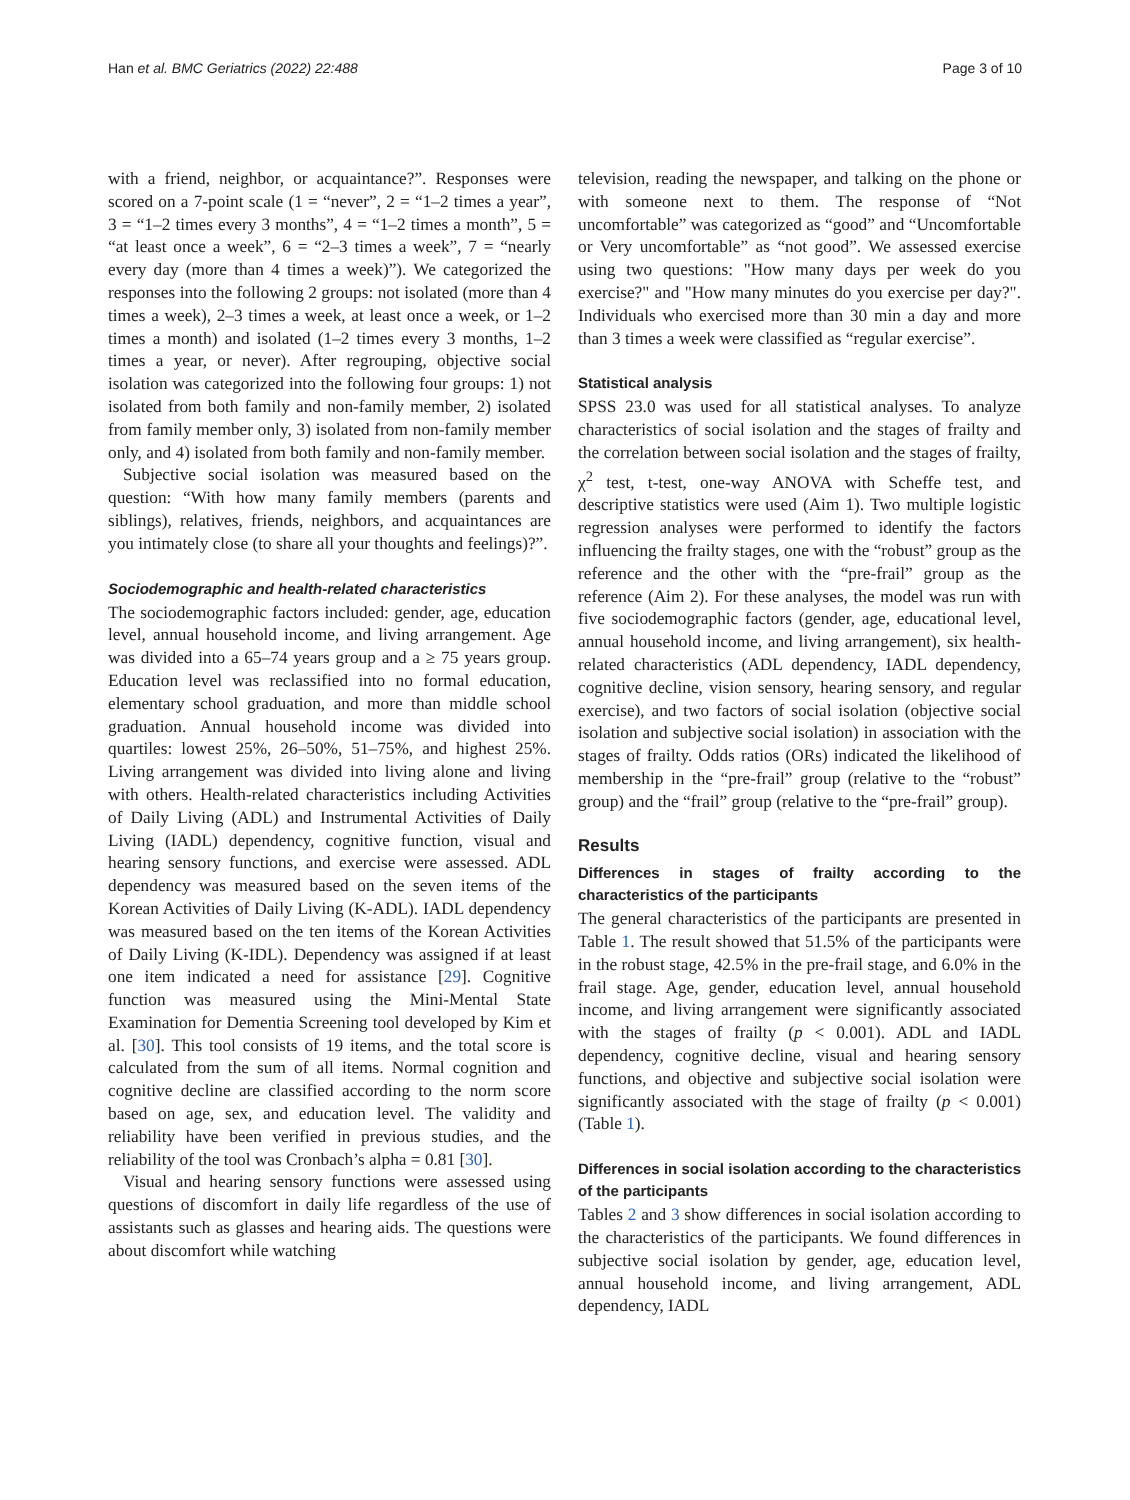Han et al. BMC Geriatrics (2022) 22:488 Page 3 of 10
with a friend, neighbor, or acquaintance?”. Responses were scored on a 7-point scale (1 = “never”, 2 = “1–2 times a year”, 3 = “1–2 times every 3 months”, 4 = “1–2 times a month”, 5 = “at least once a week”, 6 = “2–3 times a week”, 7 = “nearly every day (more than 4 times a week)”). We categorized the responses into the following 2 groups: not isolated (more than 4 times a week), 2–3 times a week, at least once a week, or 1–2 times a month) and isolated (1–2 times every 3 months, 1–2 times a year, or never). After regrouping, objective social isolation was categorized into the following four groups: 1) not isolated from both family and non-family member, 2) isolated from family member only, 3) isolated from non-family member only, and 4) isolated from both family and non-family member.
Subjective social isolation was measured based on the question: “With how many family members (parents and siblings), relatives, friends, neighbors, and acquaintances are you intimately close (to share all your thoughts and feelings)?”.
Sociodemographic and health-related characteristics
The sociodemographic factors included: gender, age, education level, annual household income, and living arrangement. Age was divided into a 65–74 years group and a ≥ 75 years group. Education level was reclassified into no formal education, elementary school graduation, and more than middle school graduation. Annual household income was divided into quartiles: lowest 25%, 26–50%, 51–75%, and highest 25%. Living arrangement was divided into living alone and living with others. Health-related characteristics including Activities of Daily Living (ADL) and Instrumental Activities of Daily Living (IADL) dependency, cognitive function, visual and hearing sensory functions, and exercise were assessed. ADL dependency was measured based on the seven items of the Korean Activities of Daily Living (K-ADL). IADL dependency was measured based on the ten items of the Korean Activities of Daily Living (K-IDL). Dependency was assigned if at least one item indicated a need for assistance [29]. Cognitive function was measured using the Mini-Mental State Examination for Dementia Screening tool developed by Kim et al. [30]. This tool consists of 19 items, and the total score is calculated from the sum of all items. Normal cognition and cognitive decline are classified according to the norm score based on age, sex, and education level. The validity and reliability have been verified in previous studies, and the reliability of the tool was Cronbach’s alpha = 0.81 [30].
Visual and hearing sensory functions were assessed using questions of discomfort in daily life regardless of the use of assistants such as glasses and hearing aids. The questions were about discomfort while watching
television, reading the newspaper, and talking on the phone or with someone next to them. The response of “Not uncomfortable” was categorized as “good” and “Uncomfortable or Very uncomfortable” as “not good”. We assessed exercise using two questions: "How many days per week do you exercise?" and "How many minutes do you exercise per day?". Individuals who exercised more than 30 min a day and more than 3 times a week were classified as “regular exercise”.
Statistical analysis
SPSS 23.0 was used for all statistical analyses. To analyze characteristics of social isolation and the stages of frailty and the correlation between social isolation and the stages of frailty, χ<sup>2</sup> test, t-test, one-way ANOVA with Scheffe test, and descriptive statistics were used (Aim 1). Two multiple logistic regression analyses were performed to identify the factors influencing the frailty stages, one with the “robust” group as the reference and the other with the “pre-frail” group as the reference (Aim 2). For these analyses, the model was run with five sociodemographic factors (gender, age, educational level, annual household income, and living arrangement), six health-related characteristics (ADL dependency, IADL dependency, cognitive decline, vision sensory, hearing sensory, and regular exercise), and two factors of social isolation (objective social isolation and subjective social isolation) in association with the stages of frailty. Odds ratios (ORs) indicated the likelihood of membership in the “pre-frail” group (relative to the “robust” group) and the “frail” group (relative to the “pre-frail” group).
Results
Differences in stages of frailty according to the characteristics of the participants
The general characteristics of the participants are presented in Table 1. The result showed that 51.5% of the participants were in the robust stage, 42.5% in the pre-frail stage, and 6.0% in the frail stage. Age, gender, education level, annual household income, and living arrangement were significantly associated with the stages of frailty (p < 0.001). ADL and IADL dependency, cognitive decline, visual and hearing sensory functions, and objective and subjective social isolation were significantly associated with the stage of frailty (p < 0.001) (Table 1).
Differences in social isolation according to the characteristics of the participants
Tables 2 and 3 show differences in social isolation according to the characteristics of the participants. We found differences in subjective social isolation by gender, age, education level, annual household income, and living arrangement, ADL dependency, IADL